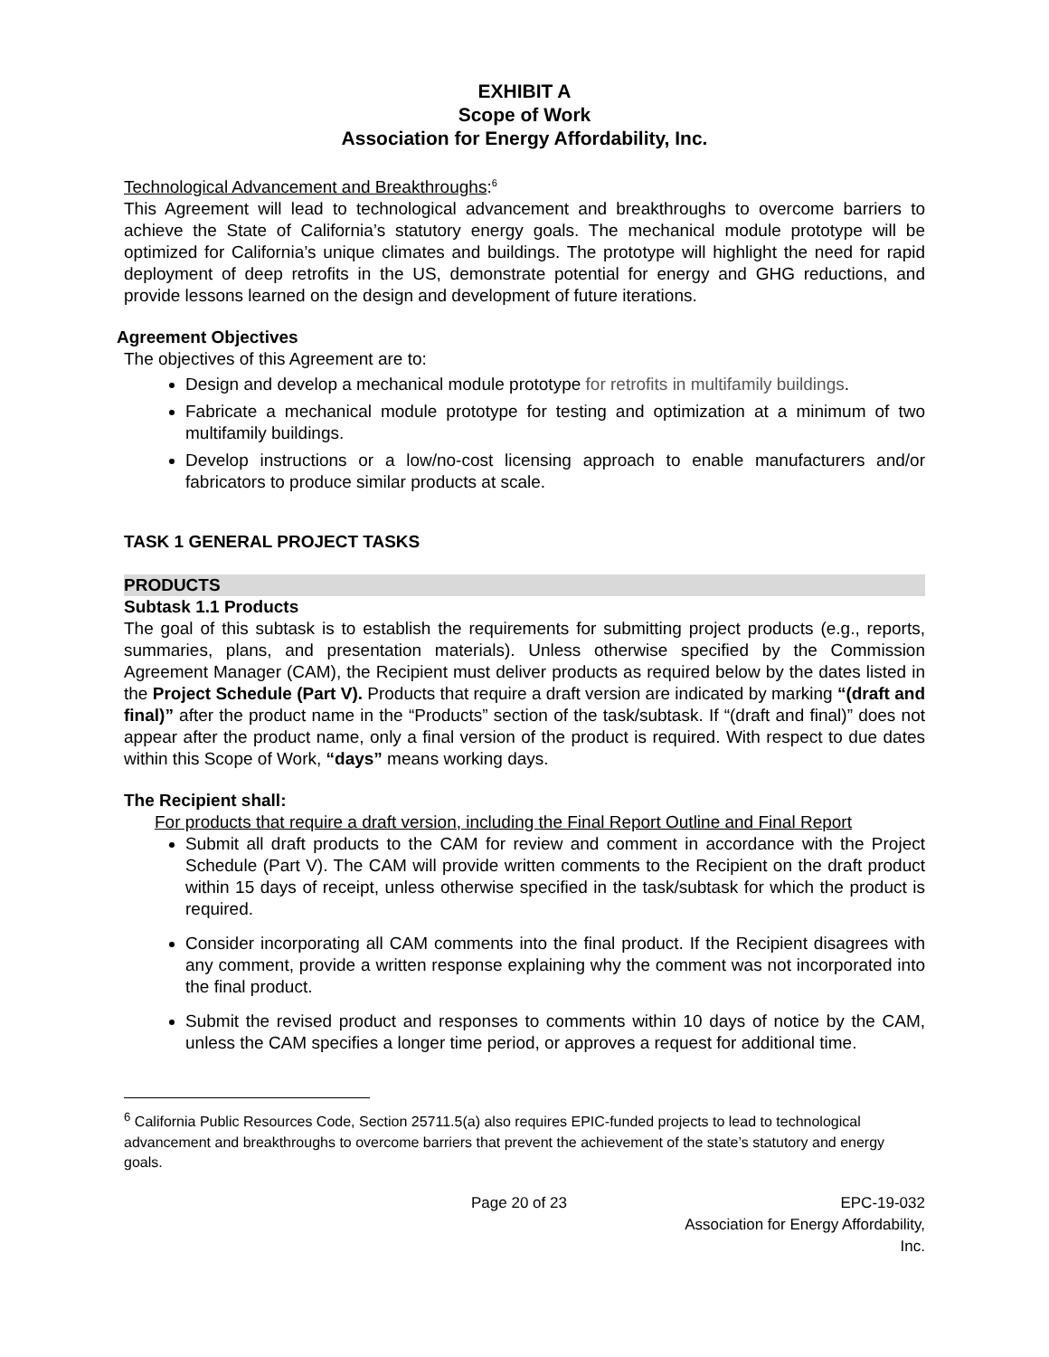EXHIBIT A
Scope of Work
Association for Energy Affordability, Inc.
Technological Advancement and Breakthroughs:<sup>6</sup>
This Agreement will lead to technological advancement and breakthroughs to overcome barriers to achieve the State of California’s statutory energy goals. The mechanical module prototype will be optimized for California’s unique climates and buildings. The prototype will highlight the need for rapid deployment of deep retrofits in the US, demonstrate potential for energy and GHG reductions, and provide lessons learned on the design and development of future iterations.
Agreement Objectives
The objectives of this Agreement are to:
Design and develop a mechanical module prototype for retrofits in multifamily buildings.
Fabricate a mechanical module prototype for testing and optimization at a minimum of two multifamily buildings.
Develop instructions or a low/no-cost licensing approach to enable manufacturers and/or fabricators to produce similar products at scale.
TASK 1 GENERAL PROJECT TASKS
PRODUCTS
Subtask 1.1 Products
The goal of this subtask is to establish the requirements for submitting project products (e.g., reports, summaries, plans, and presentation materials). Unless otherwise specified by the Commission Agreement Manager (CAM), the Recipient must deliver products as required below by the dates listed in the Project Schedule (Part V). Products that require a draft version are indicated by marking “(draft and final)” after the product name in the “Products” section of the task/subtask. If “(draft and final)” does not appear after the product name, only a final version of the product is required. With respect to due dates within this Scope of Work, “days” means working days.
The Recipient shall:
For products that require a draft version, including the Final Report Outline and Final Report
Submit all draft products to the CAM for review and comment in accordance with the Project Schedule (Part V). The CAM will provide written comments to the Recipient on the draft product within 15 days of receipt, unless otherwise specified in the task/subtask for which the product is required.
Consider incorporating all CAM comments into the final product. If the Recipient disagrees with any comment, provide a written response explaining why the comment was not incorporated into the final product.
Submit the revised product and responses to comments within 10 days of notice by the CAM, unless the CAM specifies a longer time period, or approves a request for additional time.
<sup>6</sup> California Public Resources Code, Section 25711.5(a) also requires EPIC-funded projects to lead to technological advancement and breakthroughs to overcome barriers that prevent the achievement of the state’s statutory and energy goals.
Page 20 of 23 EPC-19-032
Association for Energy Affordability, Inc.